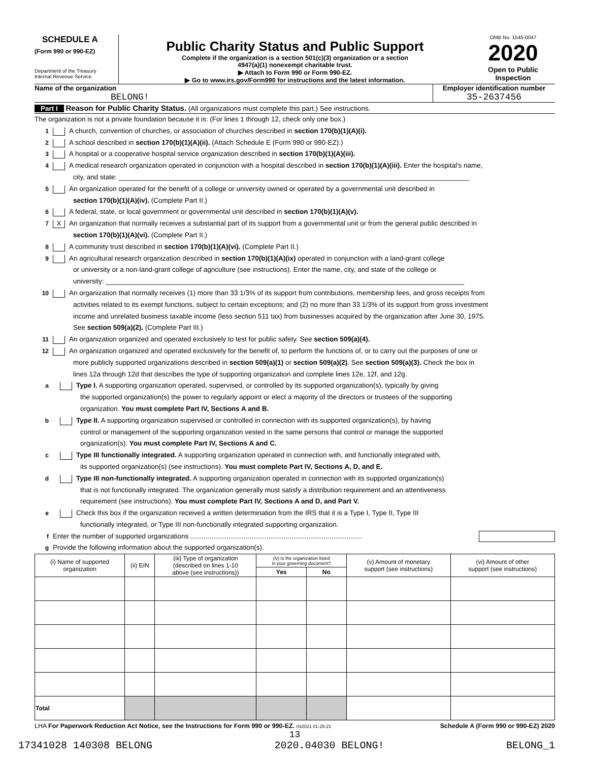SCHEDULE A
(Form 990 or 990-EZ)
Department of the Treasury
Internal Revenue Service
Public Charity Status and Public Support
Complete if the organization is a section 501(c)(3) organization or a section
4947(a)(1) nonexempt charitable trust.
▶ Attach to Form 990 or Form 990-EZ.
▶ Go to www.irs.gov/Form990 for instructions and the latest information.
OMB No. 1545-0047
2020
Open to Public
Inspection
Name of the organization
BELONG!
Employer identification number
35-2637456
Part I Reason for Public Charity Status. (All organizations must complete this part.) See instructions.
The organization is not a private foundation because it is: (For lines 1 through 12, check only one box.)
1 A church, convention of churches, or association of churches described in section 170(b)(1)(A)(i).
2 A school described in section 170(b)(1)(A)(ii). (Attach Schedule E (Form 990 or 990-EZ).)
3 A hospital or a cooperative hospital service organization described in section 170(b)(1)(A)(iii).
4 A medical research organization operated in conjunction with a hospital described in section 170(b)(1)(A)(iii). Enter the hospital's name,
city, and state: ____________________________________________________________________________________________
5 An organization operated for the benefit of a college or university owned or operated by a governmental unit described in
section 170(b)(1)(A)(iv). (Complete Part II.)
6 A federal, state, or local government or governmental unit described in section 170(b)(1)(A)(v).
7 X An organization that normally receives a substantial part of its support from a governmental unit or from the general public described in
section 170(b)(1)(A)(vi). (Complete Part II.)
8 A community trust described in section 170(b)(1)(A)(vi). (Complete Part II.)
9 An agricultural research organization described in section 170(b)(1)(A)(ix) operated in conjunction with a land-grant college
or university or a non-land-grant college of agriculture (see instructions). Enter the name, city, and state of the college or
university: ______________________________________________________________________________________________
10 An organization that normally receives (1) more than 33 1/3% of its support from contributions, membership fees, and gross receipts from
activities related to its exempt functions, subject to certain exceptions; and (2) no more than 33 1/3% of its support from gross investment
income and unrelated business taxable income (less section 511 tax) from businesses acquired by the organization after June 30, 1975.
See section 509(a)(2). (Complete Part III.)
11 An organization organized and operated exclusively to test for public safety. See section 509(a)(4).
12 An organization organized and operated exclusively for the benefit of, to perform the functions of, or to carry out the purposes of one or
more publicly supported organizations described in section 509(a)(1) or section 509(a)(2). See section 509(a)(3). Check the box in
lines 12a through 12d that describes the type of supporting organization and complete lines 12e, 12f, and 12g.
a Type I. A supporting organization operated, supervised, or controlled by its supported organization(s), typically by giving
the supported organization(s) the power to regularly appoint or elect a majority of the directors or trustees of the supporting
organization. You must complete Part IV, Sections A and B.
b Type II. A supporting organization supervised or controlled in connection with its supported organization(s), by having
control or management of the supporting organization vested in the same persons that control or manage the supported
organization(s). You must complete Part IV, Sections A and C.
c Type III functionally integrated. A supporting organization operated in connection with, and functionally integrated with,
its supported organization(s) (see instructions). You must complete Part IV, Sections A, D, and E.
d Type III non-functionally integrated. A supporting organization operated in connection with its supported organization(s)
that is not functionally integrated. The organization generally must satisfy a distribution requirement and an attentiveness
requirement (see instructions). You must complete Part IV, Sections A and D, and Part V.
e Check this box if the organization received a written determination from the IRS that it is a Type I, Type II, Type III
functionally integrated, or Type III non-functionally integrated supporting organization.
f Enter the number of supported organizations ..........................................................................................
g Provide the following information about the supported organization(s).
| (i) Name of supported organization | (ii) EIN | (iii) Type of organization (described on lines 1-10 above (see instructions)) | (iv) Is the organization listed in your governing document? | | (v) Amount of monetary support (see instructions) | (vi) Amount of other support (see instructions) |
| --- | --- | --- | --- | --- | --- | --- |
| | | | Yes | No | | |
| Total | | | | | | |
LHA For Paperwork Reduction Act Notice, see the Instructions for Form 990 or 990-EZ. 032021 01-25-21 Schedule A (Form 990 or 990-EZ) 2020
13
17341028 140308 BELONG 2020.04030 BELONG! BELONG_1